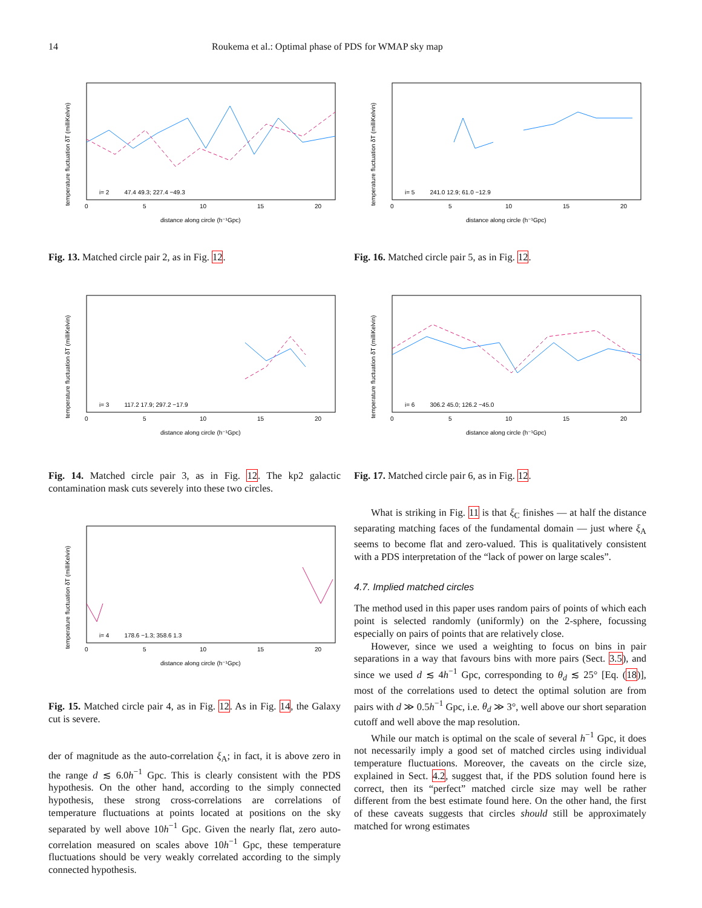14 Roukema et al.: Optimal phase of PDS for WMAP sky map
temperature fluctuation δT (milliKelvin)
i= 2 47.4 49.3; 227.4 −49.3
distance along circle (h⁻¹Gpc)
0
5
10
15
20
Fig. 13. Matched circle pair 2, as in Fig. 12.
temperature fluctuation δT (milliKelvin)
i= 3 117.2 17.9; 297.2 −17.9
distance along circle (h⁻¹Gpc)
0
5
10
15
20
Fig. 14. Matched circle pair 3, as in Fig. 12. The kp2 galactic contamination mask cuts severely into these two circles.
temperature fluctuation δT (milliKelvin)
i= 4 178.6 −1.3; 358.6 1.3
distance along circle (h⁻¹Gpc)
0
5
10
15
20
Fig. 15. Matched circle pair 4, as in Fig. 12. As in Fig. 14, the Galaxy cut is severe.
der of magnitude as the auto-correlation ξ<sub>A</sub>; in fact, it is above zero in the range d ≲ 6.0h<sup>−1</sup> Gpc. This is clearly consistent with the PDS hypothesis. On the other hand, according to the simply connected hypothesis, these strong cross-correlations are correlations of temperature fluctuations at points located at positions on the sky separated by well above 10h<sup>−1</sup> Gpc. Given the nearly flat, zero auto-correlation measured on scales above 10h<sup>−1</sup> Gpc, these temperature fluctuations should be very weakly correlated according to the simply connected hypothesis.
temperature fluctuation δT (milliKelvin)
i= 5 241.0 12.9; 61.0 −12.9
distance along circle (h⁻¹Gpc)
0
5
10
15
20
Fig. 16. Matched circle pair 5, as in Fig. 12.
temperature fluctuation δT (milliKelvin)
i= 6 306.2 45.0; 126.2 −45.0
distance along circle (h⁻¹Gpc)
0
5
10
15
20
Fig. 17. Matched circle pair 6, as in Fig. 12.
What is striking in Fig. 11 is that ξ<sub>C</sub> finishes — at half the distance separating matching faces of the fundamental domain — just where ξ<sub>A</sub> seems to become flat and zero-valued. This is qualitatively consistent with a PDS interpretation of the “lack of power on large scales”.
4.7. Implied matched circles
The method used in this paper uses random pairs of points of which each point is selected randomly (uniformly) on the 2-sphere, focussing especially on pairs of points that are relatively close.
However, since we used a weighting to focus on bins in pair separations in a way that favours bins with more pairs (Sect. 3.5), and since we used d ≲ 4h<sup>−1</sup> Gpc, corresponding to θ<sub>d</sub> ≲ 25° [Eq. (18)], most of the correlations used to detect the optimal solution are from pairs with d ≫ 0.5h<sup>−1</sup> Gpc, i.e. θ<sub>d</sub> ≫ 3°, well above our short separation cutoff and well above the map resolution.
While our match is optimal on the scale of several h<sup>−1</sup> Gpc, it does not necessarily imply a good set of matched circles using individual temperature fluctuations. Moreover, the caveats on the circle size, explained in Sect. 4.2, suggest that, if the PDS solution found here is correct, then its “perfect” matched circle size may well be rather different from the best estimate found here. On the other hand, the first of these caveats suggests that circles should still be approximately matched for wrong estimates